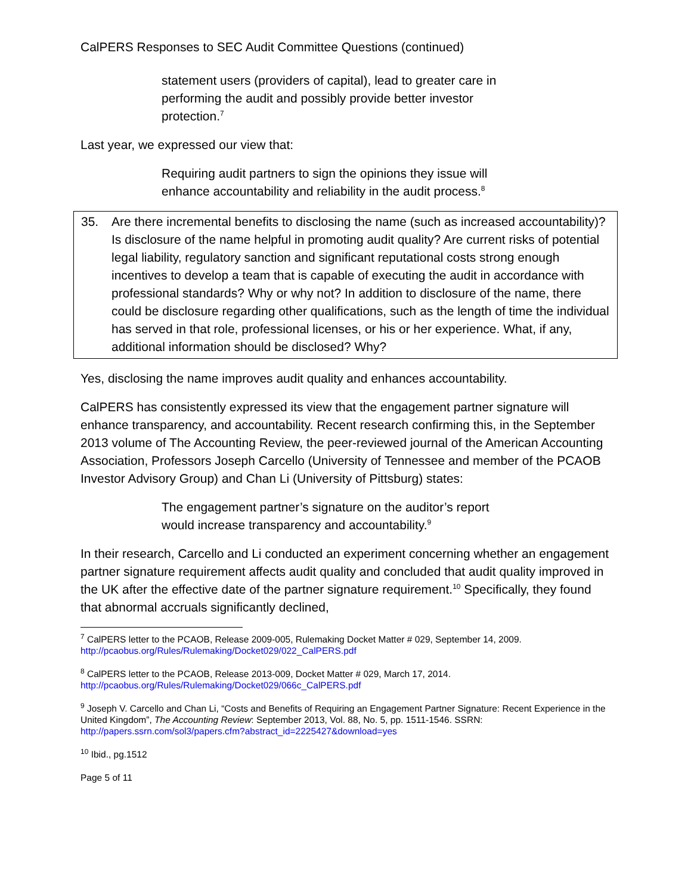CalPERS Responses to SEC Audit Committee Questions (continued)
statement users (providers of capital), lead to greater care in performing the audit and possibly provide better investor protection.<sup>7</sup>
Last year, we expressed our view that:
Requiring audit partners to sign the opinions they issue will enhance accountability and reliability in the audit process.<sup>8</sup>
35. Are there incremental benefits to disclosing the name (such as increased accountability)? Is disclosure of the name helpful in promoting audit quality? Are current risks of potential legal liability, regulatory sanction and significant reputational costs strong enough incentives to develop a team that is capable of executing the audit in accordance with professional standards? Why or why not? In addition to disclosure of the name, there could be disclosure regarding other qualifications, such as the length of time the individual has served in that role, professional licenses, or his or her experience. What, if any, additional information should be disclosed? Why?
Yes, disclosing the name improves audit quality and enhances accountability.
CalPERS has consistently expressed its view that the engagement partner signature will enhance transparency, and accountability. Recent research confirming this, in the September 2013 volume of The Accounting Review, the peer-reviewed journal of the American Accounting Association, Professors Joseph Carcello (University of Tennessee and member of the PCAOB Investor Advisory Group) and Chan Li (University of Pittsburg) states:
The engagement partner’s signature on the auditor’s report would increase transparency and accountability.<sup>9</sup>
In their research, Carcello and Li conducted an experiment concerning whether an engagement partner signature requirement affects audit quality and concluded that audit quality improved in the UK after the effective date of the partner signature requirement.<sup>10</sup> Specifically, they found that abnormal accruals significantly declined,
<sup>7</sup> CalPERS letter to the PCAOB, Release 2009-005, Rulemaking Docket Matter # 029, September 14, 2009. http://pcaobus.org/Rules/Rulemaking/Docket029/022_CalPERS.pdf
<sup>8</sup> CalPERS letter to the PCAOB, Release 2013-009, Docket Matter # 029, March 17, 2014. http://pcaobus.org/Rules/Rulemaking/Docket029/066c_CalPERS.pdf
<sup>9</sup> Joseph V. Carcello and Chan Li, “Costs and Benefits of Requiring an Engagement Partner Signature: Recent Experience in the United Kingdom”, The Accounting Review: September 2013, Vol. 88, No. 5, pp. 1511-1546. SSRN: http://papers.ssrn.com/sol3/papers.cfm?abstract_id=2225427&download=yes
<sup>10</sup> Ibid., pg.1512
Page 5 of 11